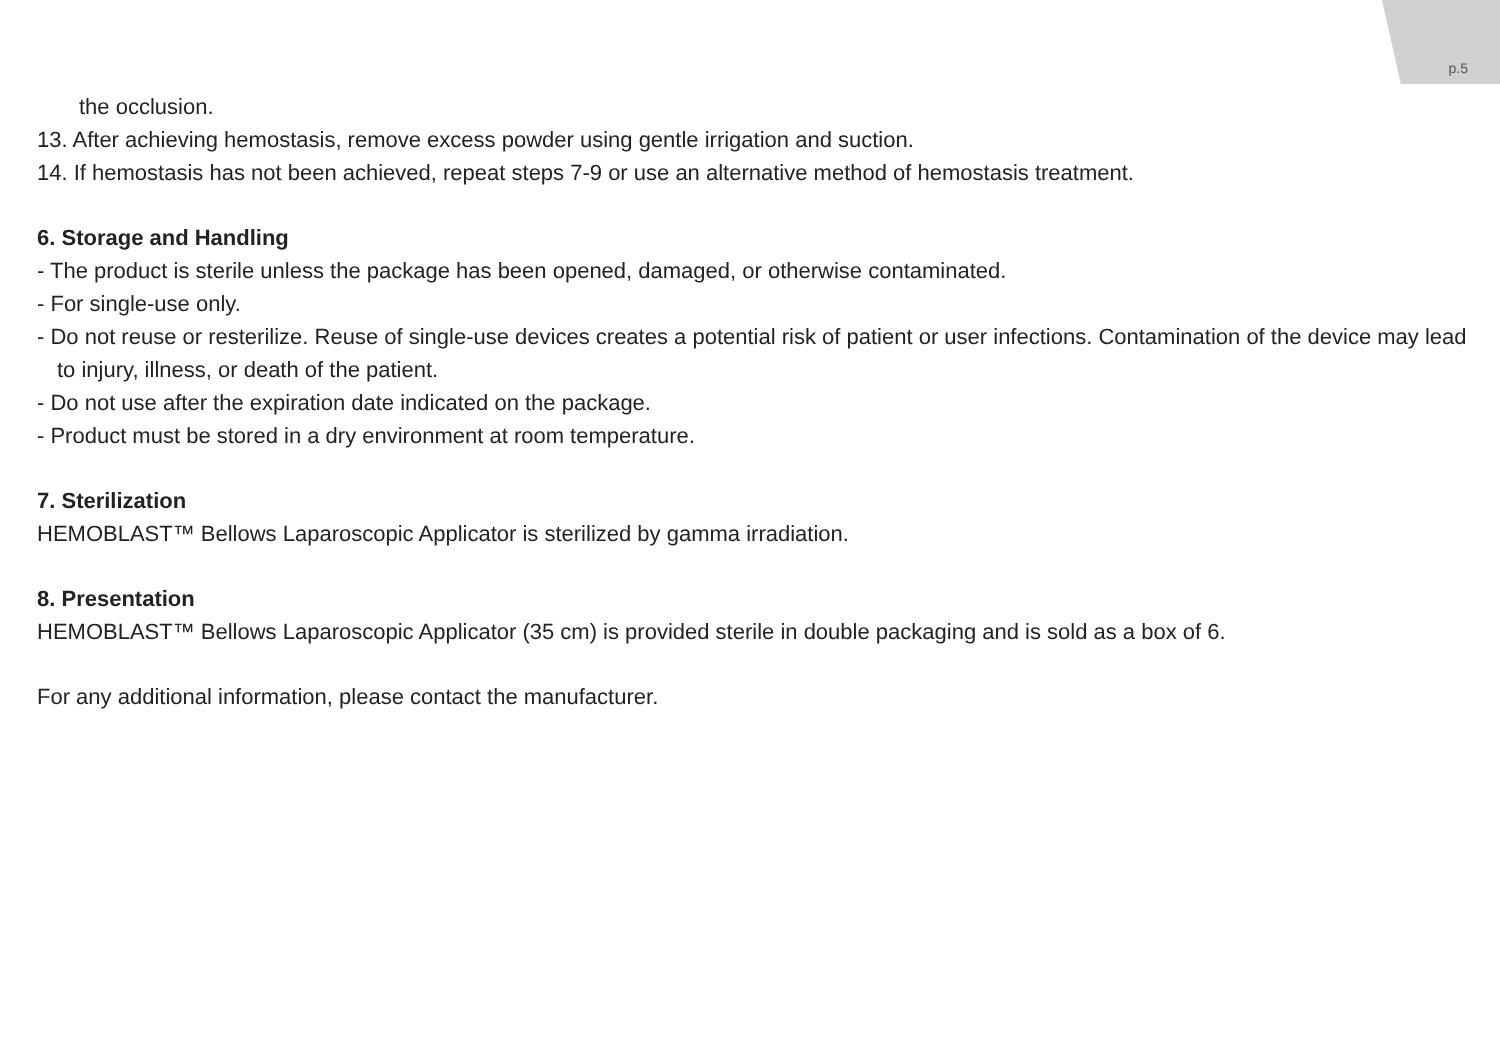p.5
the occlusion.
13. After achieving hemostasis, remove excess powder using gentle irrigation and suction.
14. If hemostasis has not been achieved, repeat steps 7-9 or use an alternative method of hemostasis treatment.
6. Storage and Handling
- The product is sterile unless the package has been opened, damaged, or otherwise contaminated.
- For single-use only.
- Do not reuse or resterilize. Reuse of single-use devices creates a potential risk of patient or user infections. Contamination of the device may lead to injury, illness, or death of the patient.
- Do not use after the expiration date indicated on the package.
- Product must be stored in a dry environment at room temperature.
7. Sterilization
HEMOBLAST™ Bellows Laparoscopic Applicator is sterilized by gamma irradiation.
8. Presentation
HEMOBLAST™ Bellows Laparoscopic Applicator (35 cm) is provided sterile in double packaging and is sold as a box of 6.
For any additional information, please contact the manufacturer.